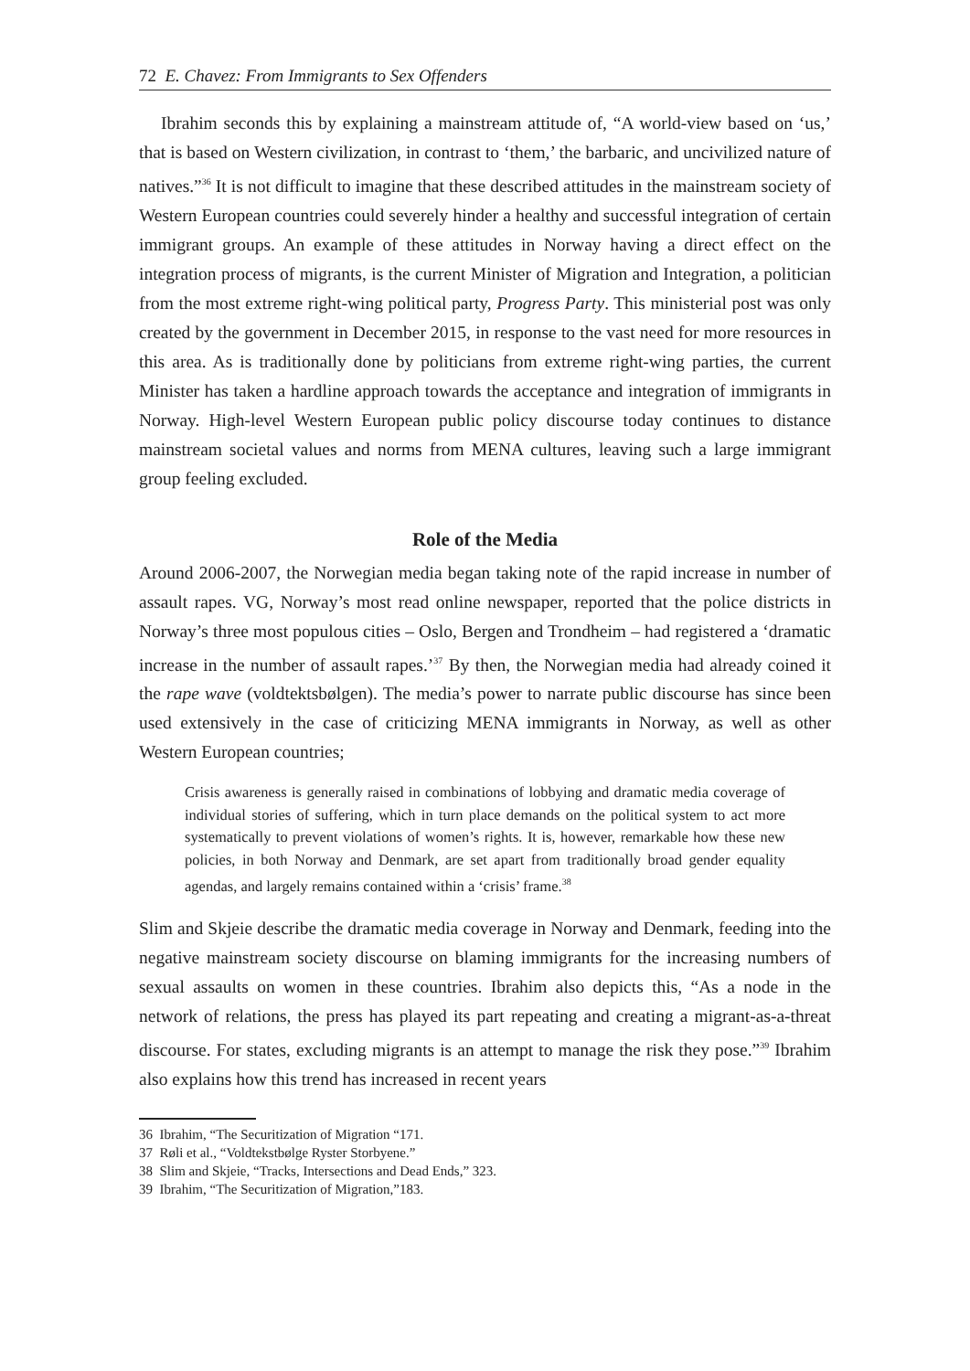72 E. Chavez: From Immigrants to Sex Offenders
Ibrahim seconds this by explaining a mainstream attitude of, “A world-view based on ‘us,’ that is based on Western civilization, in contrast to ‘them,’ the barbaric, and uncivilized nature of natives.”<sup>36</sup> It is not difficult to imagine that these described attitudes in the mainstream society of Western European countries could severely hinder a healthy and successful integration of certain immigrant groups. An example of these attitudes in Norway having a direct effect on the integration process of migrants, is the current Minister of Migration and Integration, a politician from the most extreme right-wing political party, Progress Party. This ministerial post was only created by the government in December 2015, in response to the vast need for more resources in this area. As is traditionally done by politicians from extreme right-wing parties, the current Minister has taken a hardline approach towards the acceptance and integration of immigrants in Norway. High-level Western European public policy discourse today continues to distance mainstream societal values and norms from MENA cultures, leaving such a large immigrant group feeling excluded.
Role of the Media
Around 2006-2007, the Norwegian media began taking note of the rapid increase in number of assault rapes. VG, Norway’s most read online newspaper, reported that the police districts in Norway’s three most populous cities – Oslo, Bergen and Trondheim – had registered a ‘dramatic increase in the number of assault rapes.’<sup>37</sup> By then, the Norwegian media had already coined it the rape wave (voldtektsbølgen). The media’s power to narrate public discourse has since been used extensively in the case of criticizing MENA immigrants in Norway, as well as other Western European countries;
Crisis awareness is generally raised in combinations of lobbying and dramatic media coverage of individual stories of suffering, which in turn place demands on the political system to act more systematically to prevent violations of women’s rights. It is, however, remarkable how these new policies, in both Norway and Denmark, are set apart from traditionally broad gender equality agendas, and largely remains contained within a ‘crisis’ frame.<sup>38</sup>
Slim and Skjeie describe the dramatic media coverage in Norway and Denmark, feeding into the negative mainstream society discourse on blaming immigrants for the increasing numbers of sexual assaults on women in these countries. Ibrahim also depicts this, “As a node in the network of relations, the press has played its part repeating and creating a migrant-as-a-threat discourse. For states, excluding migrants is an attempt to manage the risk they pose.”<sup>39</sup> Ibrahim also explains how this trend has increased in recent years
36 Ibrahim, “The Securitization of Migration “171.
37 Røli et al., “Voldtekstbølge Ryster Storbyene.”
38 Slim and Skjeie, “Tracks, Intersections and Dead Ends,” 323.
39 Ibrahim, “The Securitization of Migration,”183.